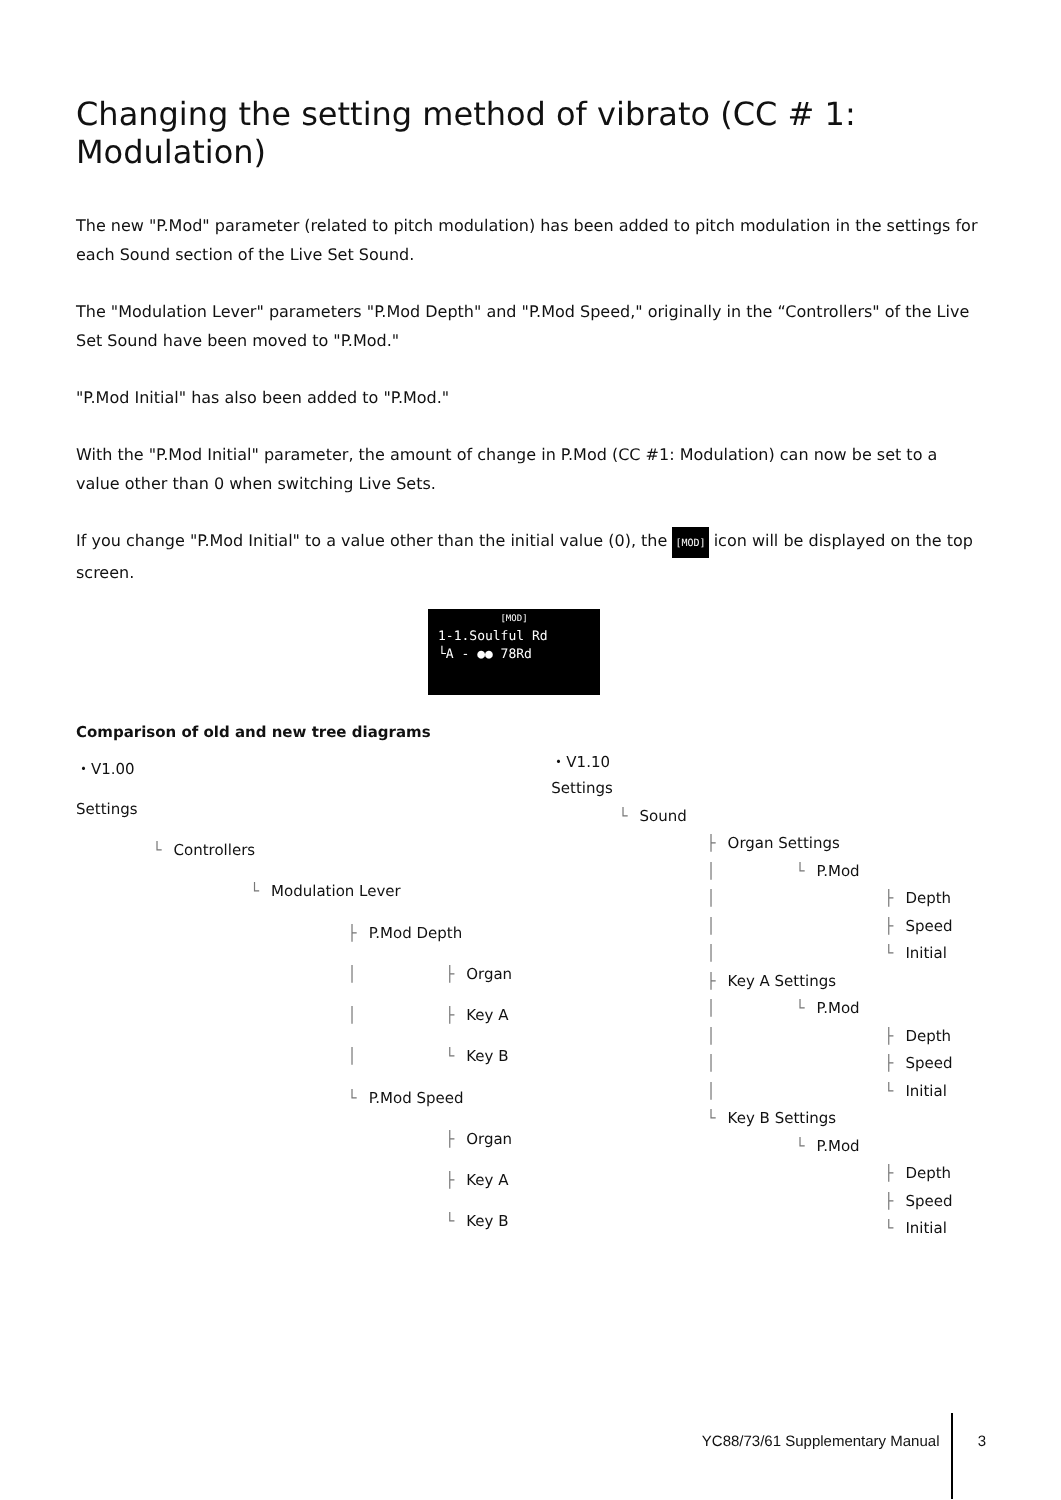Changing the setting method of vibrato (CC # 1: Modulation)
The new "P.Mod" parameter (related to pitch modulation) has been added to pitch modulation in the settings for each Sound section of the Live Set Sound.
The "Modulation Lever" parameters "P.Mod Depth" and "P.Mod Speed," originally in the “Controllers" of the Live Set Sound have been moved to "P.Mod."
"P.Mod Initial" has also been added to "P.Mod."
With the "P.Mod Initial" parameter, the amount of change in P.Mod (CC #1: Modulation) can now be set to a value other than 0 when switching Live Sets.
If you change "P.Mod Initial" to a value other than the initial value (0), the [MOD] icon will be displayed on the top screen.
[MOD]
1-1.Soulful Rd
└A - ●● 78Rd
Comparison of old and new tree diagrams
| ・V1.00 | | | | |
| Settings | | | | |
| └ | Controllers | | | |
| | └ | Modulation Lever | | |
| | | ├ | P.Mod Depth | |
| | | │ | ├ | Organ |
| | | │ | ├ | Key A |
| | | │ | └ | Key B |
| | | └ | P.Mod Speed | |
| | | | ├ | Organ |
| | | | ├ | Key A |
| | | | └ | Key B |
| ・V1.10 | | | | |
| Settings | | | | |
| └ | Sound | | | |
| | ├ | Organ Settings | | |
| | │ | └ | P.Mod | |
| | │ | | ├ | Depth |
| | │ | | ├ | Speed |
| | │ | | └ | Initial |
| | ├ | Key A Settings | | |
| | │ | └ | P.Mod | |
| | │ | | ├ | Depth |
| | │ | | ├ | Speed |
| | │ | | └ | Initial |
| | └ | Key B Settings | | |
| | | └ | P.Mod | |
| | | | ├ | Depth |
| | | | ├ | Speed |
| | | | └ | Initial |
YC88/73/61 Supplementary Manual 3